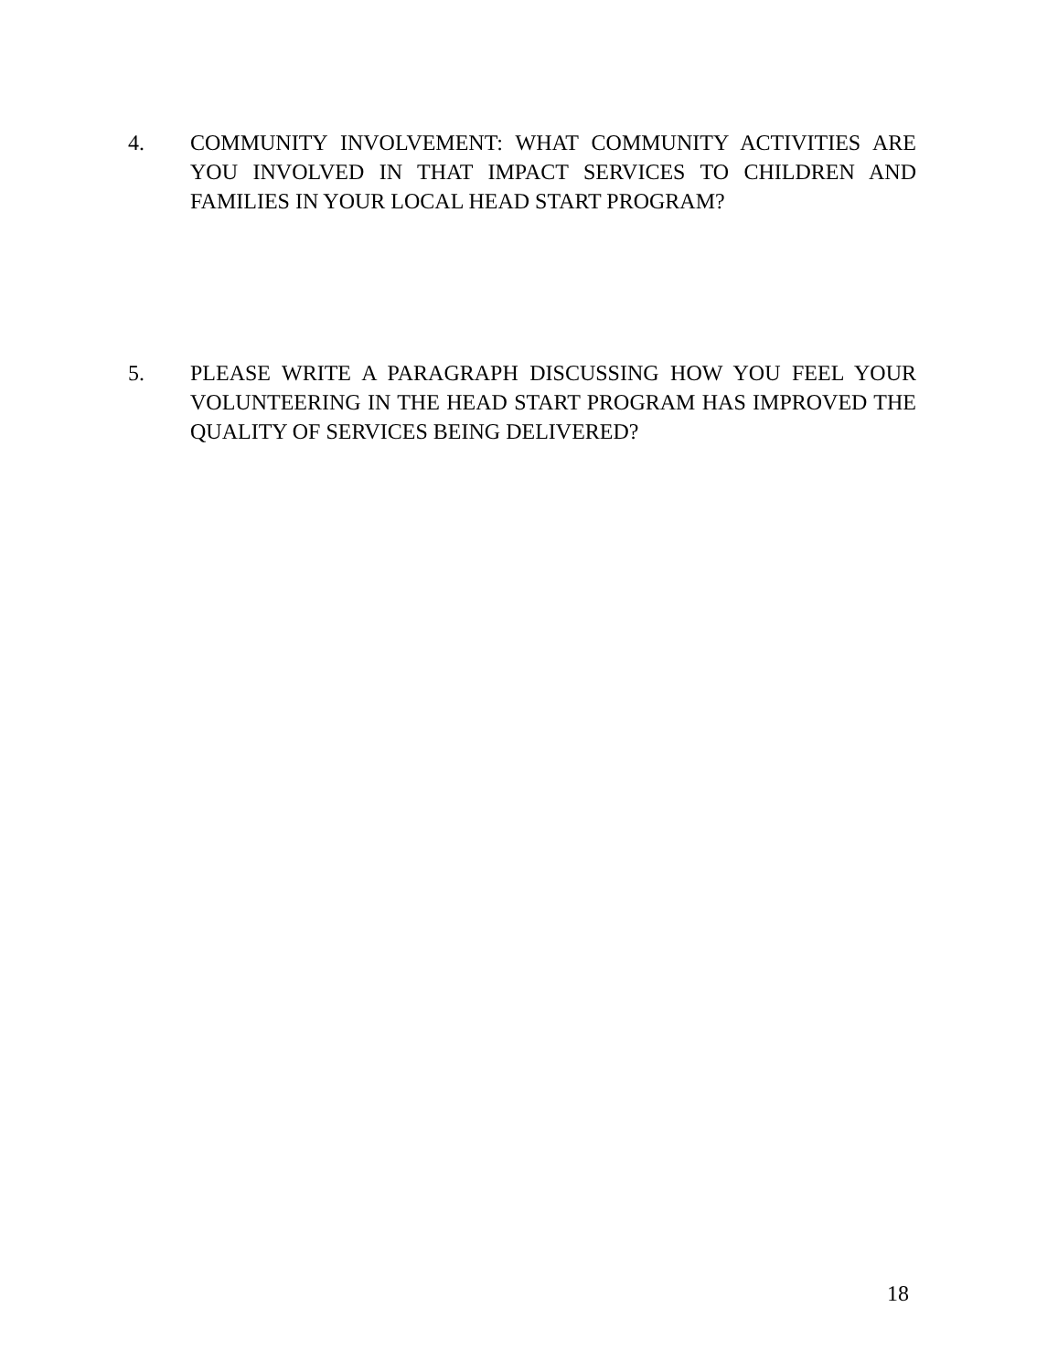4. COMMUNITY INVOLVEMENT: WHAT COMMUNITY ACTIVITIES ARE YOU INVOLVED IN THAT IMPACT SERVICES TO CHILDREN AND FAMILIES IN YOUR LOCAL HEAD START PROGRAM?
5. PLEASE WRITE A PARAGRAPH DISCUSSING HOW YOU FEEL YOUR VOLUNTEERING IN THE HEAD START PROGRAM HAS IMPROVED THE QUALITY OF SERVICES BEING DELIVERED?
18